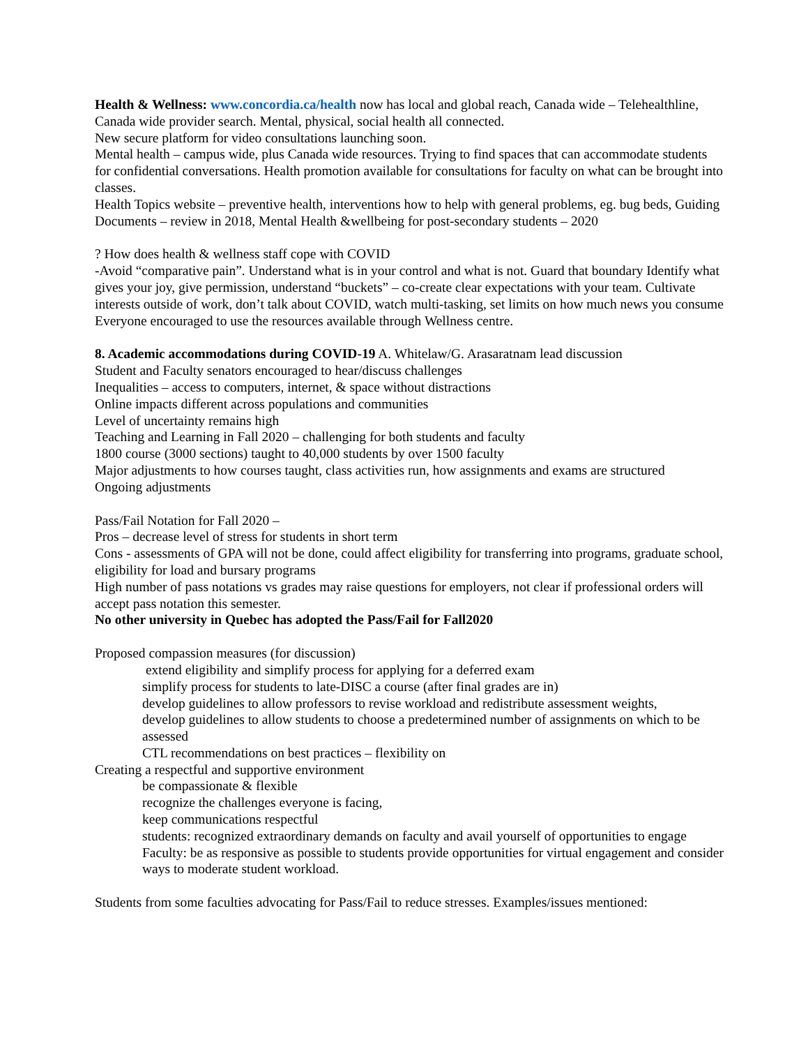Health & Wellness: www.concordia.ca/health now has local and global reach, Canada wide – Telehealthline, Canada wide provider search. Mental, physical, social health all connected.
New secure platform for video consultations launching soon.
Mental health – campus wide, plus Canada wide resources. Trying to find spaces that can accommodate students for confidential conversations. Health promotion available for consultations for faculty on what can be brought into classes.
Health Topics website – preventive health, interventions how to help with general problems, eg. bug beds, Guiding Documents – review in 2018, Mental Health &wellbeing for post-secondary students – 2020
? How does health & wellness staff cope with COVID
-Avoid “comparative pain”. Understand what is in your control and what is not. Guard that boundary Identify what gives your joy, give permission, understand “buckets” – co-create clear expectations with your team. Cultivate interests outside of work, don’t talk about COVID, watch multi-tasking, set limits on how much news you consume
Everyone encouraged to use the resources available through Wellness centre.
8. Academic accommodations during COVID-19 A. Whitelaw/G. Arasaratnam lead discussion
Student and Faculty senators encouraged to hear/discuss challenges
Inequalities – access to computers, internet, & space without distractions
Online impacts different across populations and communities
Level of uncertainty remains high
Teaching and Learning in Fall 2020 – challenging for both students and faculty
1800 course (3000 sections) taught to 40,000 students by over 1500 faculty
Major adjustments to how courses taught, class activities run, how assignments and exams are structured
Ongoing adjustments
Pass/Fail Notation for Fall 2020 –
Pros – decrease level of stress for students in short term
Cons - assessments of GPA will not be done, could affect eligibility for transferring into programs, graduate school, eligibility for load and bursary programs
High number of pass notations vs grades may raise questions for employers, not clear if professional orders will accept pass notation this semester.
No other university in Quebec has adopted the Pass/Fail for Fall2020
Proposed compassion measures (for discussion)
extend eligibility and simplify process for applying for a deferred exam
simplify process for students to late-DISC a course (after final grades are in)
develop guidelines to allow professors to revise workload and redistribute assessment weights,
develop guidelines to allow students to choose a predetermined number of assignments on which to be assessed
CTL recommendations on best practices – flexibility on
Creating a respectful and supportive environment
be compassionate & flexible
recognize the challenges everyone is facing,
keep communications respectful
students: recognized extraordinary demands on faculty and avail yourself of opportunities to engage
Faculty: be as responsive as possible to students provide opportunities for virtual engagement and consider ways to moderate student workload.
Students from some faculties advocating for Pass/Fail to reduce stresses. Examples/issues mentioned: